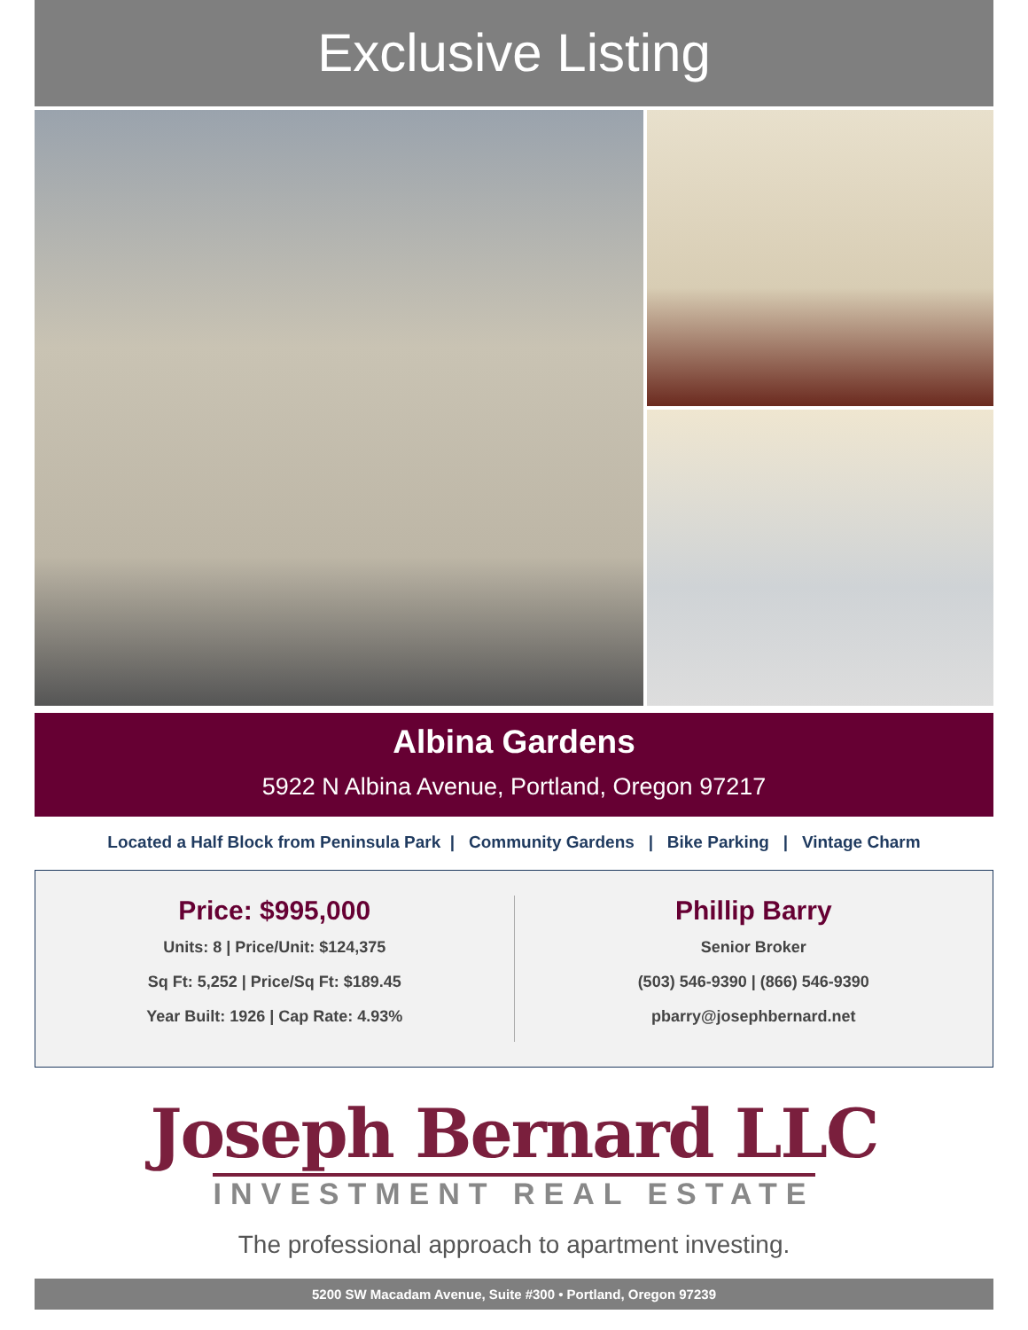Exclusive Listing
Albina Gardens
5922 N Albina Avenue, Portland, Oregon 97217
Located a Half Block from Peninsula Park | Community Gardens | Bike Parking | Vintage Charm
Price: $995,000
Units: 8 | Price/Unit: $124,375
Sq Ft: 5,252 | Price/Sq Ft: $189.45
Year Built: 1926 | Cap Rate: 4.93%
Phillip Barry
Senior Broker
(503) 546-9390 | (866) 546-9390
pbarry@josephbernard.net
Joseph Bernard LLC
INVESTMENT REAL ESTATE
The professional approach to apartment investing.
5200 SW Macadam Avenue, Suite #300 • Portland, Oregon 97239